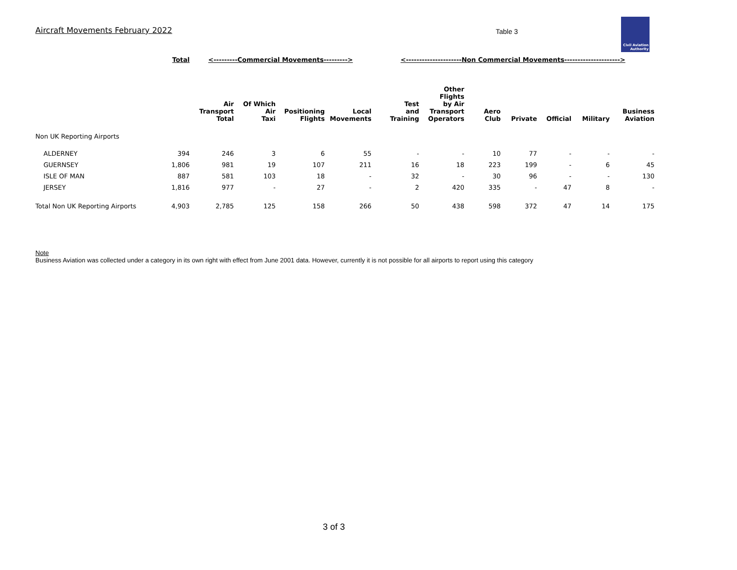Aircraft Movements February 2022
Table 3
Civil Aviation Authority
| | Total | <---------Commercial Movements---------> | | | | <---------------------Non Commercial Movements---------------------> | | | | | | |
| --- | --- | --- | --- | --- | --- | --- | --- | --- | --- | --- | --- | --- |
| | | Air Transport Total | Of Which Air Taxi | Positioning Flights | Local Movements | Test and Training | Other Flights by Air Transport Operators | Aero Club | Private | Official | Military | Business Aviation |
| Non UK Reporting Airports | | | | | | | | | | | | |
| ALDERNEY | 394 | 246 | 3 | 6 | 55 | - | - | 10 | 77 | - | - | - |
| GUERNSEY | 1,806 | 981 | 19 | 107 | 211 | 16 | 18 | 223 | 199 | - | 6 | 45 |
| ISLE OF MAN | 887 | 581 | 103 | 18 | - | 32 | - | 30 | 96 | - | - | 130 |
| JERSEY | 1,816 | 977 | - | 27 | - | 2 | 420 | 335 | - | 47 | 8 | - |
| Total Non UK Reporting Airports | 4,903 | 2,785 | 125 | 158 | 266 | 50 | 438 | 598 | 372 | 47 | 14 | 175 |
Note
Business Aviation was collected under a category in its own right with effect from June 2001 data. However, currently it is not possible for all airports to report using this category
3 of 3